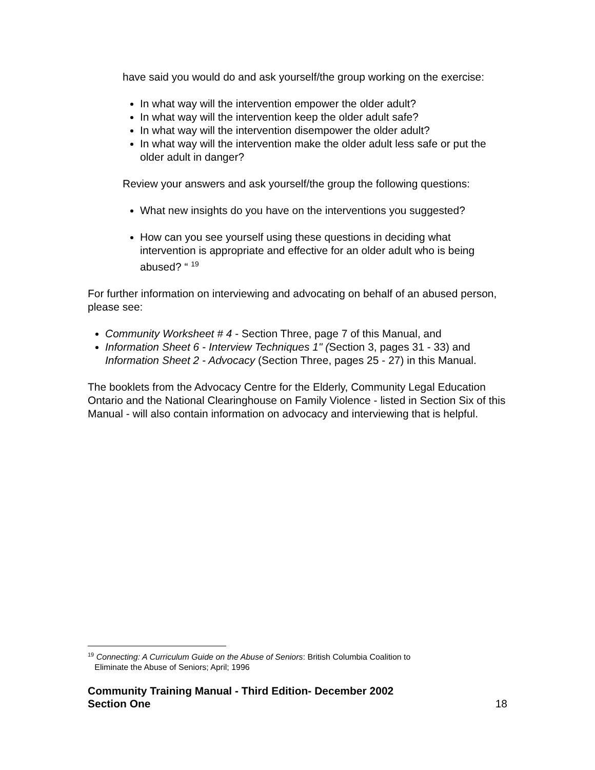have said you would do and ask yourself/the group working on the exercise:
In what way will the intervention empower the older adult?
In what way will the intervention keep the older adult safe?
In what way will the intervention disempower the older adult?
In what way will the intervention make the older adult less safe or put the older adult in danger?
Review your answers and ask yourself/the group the following questions:
What new insights do you have on the interventions you suggested?
How can you see yourself using these questions in deciding what intervention is appropriate and effective for an older adult who is being abused? “ <sup>19</sup>
For further information on interviewing and advocating on behalf of an abused person, please see:
Community Worksheet # 4 - Section Three, page 7 of this Manual, and
Information Sheet 6 - Interview Techniques 1" (Section 3, pages 31 - 33) and Information Sheet 2 - Advocacy (Section Three, pages 25 - 27) in this Manual.
The booklets from the Advocacy Centre for the Elderly, Community Legal Education Ontario and the National Clearinghouse on Family Violence - listed in Section Six of this Manual - will also contain information on advocacy and interviewing that is helpful.
<sup>19</sup> Connecting: A Curriculum Guide on the Abuse of Seniors: British Columbia Coalition to
Eliminate the Abuse of Seniors; April; 1996
Community Training Manual - Third Edition- December 2002
Section One 18